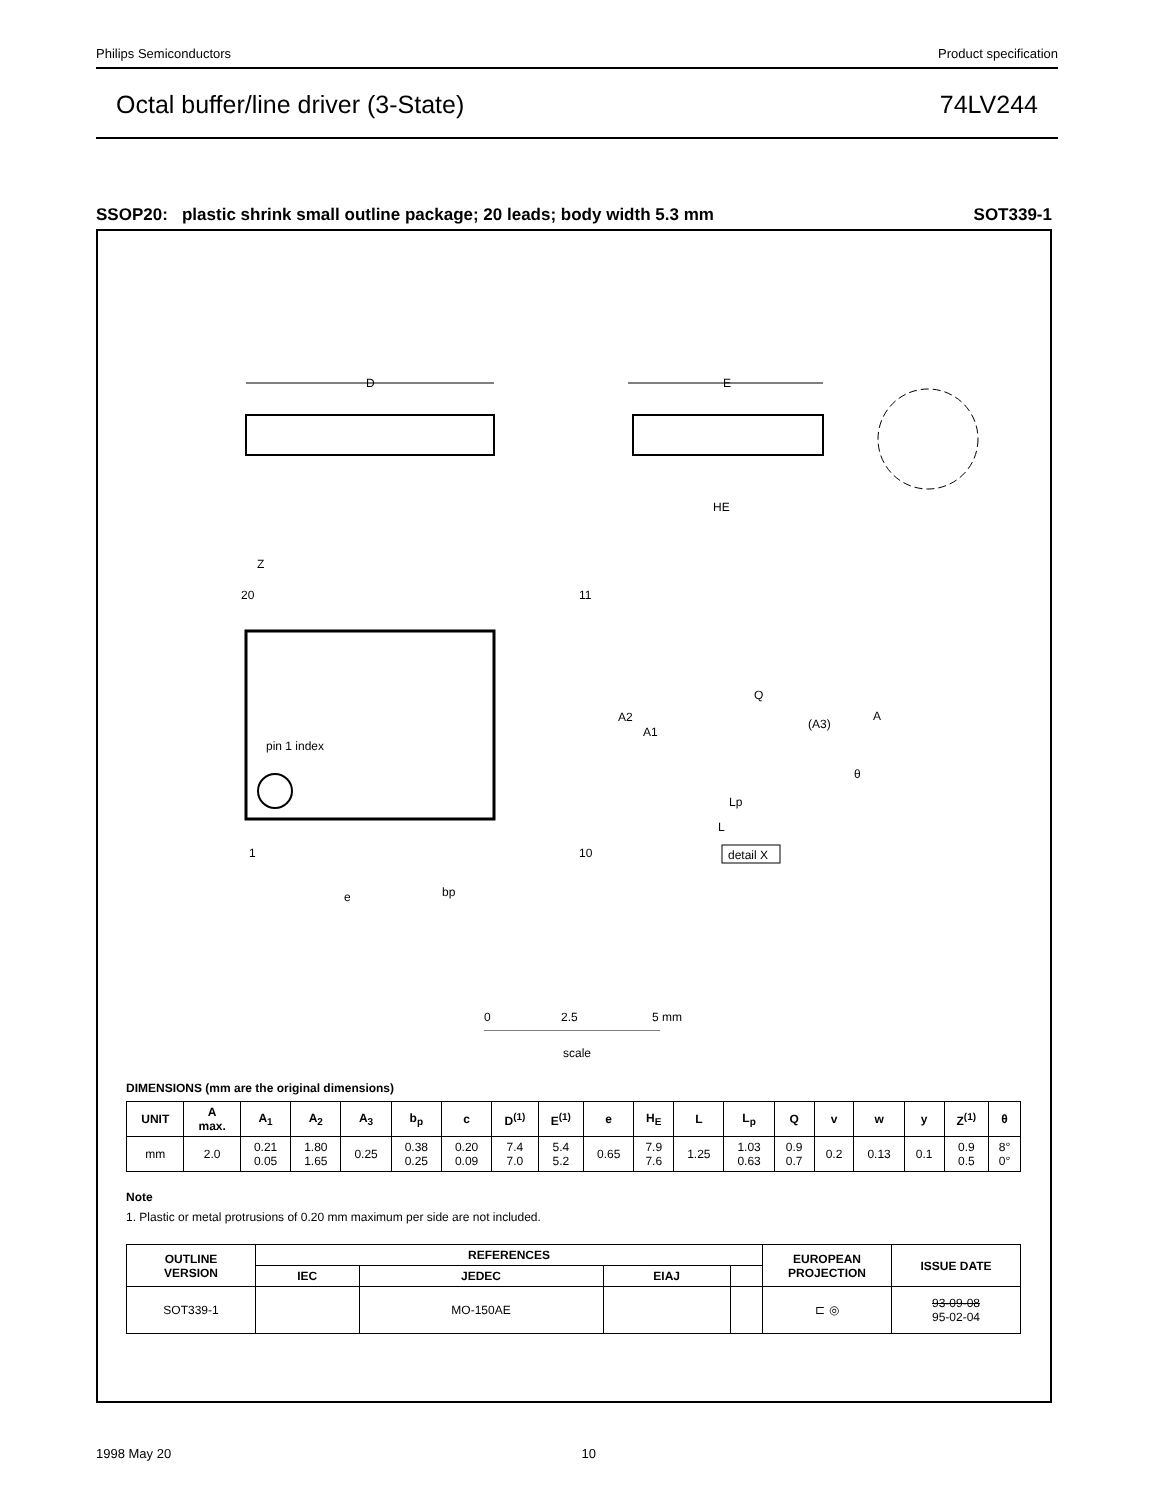Philips Semiconductors Product specification
Octal buffer/line driver (3-State) 74LV244
SSOP20: plastic shrink small outline package; 20 leads; body width 5.3 mm SOT339-1
D
E
HE
pin 1 index
20
11
1
10
Z
e
bp
Q
A2
A1
(A3)
A
Lp
L
θ
detail X
0
2.5
5 mm
scale
DIMENSIONS (mm are the original dimensions)
| UNIT | A max. | A<sub>1</sub> | A<sub>2</sub> | A<sub>3</sub> | b<sub>p</sub> | c | D<sup>(1)</sup> | E<sup>(1)</sup> | e | H<sub>E</sub> | L | L<sub>p</sub> | Q | v | w | y | Z<sup>(1)</sup> | θ |
| --- | --- | --- | --- | --- | --- | --- | --- | --- | --- | --- | --- | --- | --- | --- | --- | --- | --- | --- |
| mm | 2.0 | 0.21 0.05 | 1.80 1.65 | 0.25 | 0.38 0.25 | 0.20 0.09 | 7.4 7.0 | 5.4 5.2 | 0.65 | 7.9 7.6 | 1.25 | 1.03 0.63 | 0.9 0.7 | 0.2 | 0.13 | 0.1 | 0.9 0.5 | 8° 0° |
Note
1. Plastic or metal protrusions of 0.20 mm maximum per side are not included.
| OUTLINE VERSION | REFERENCES | | | | EUROPEAN PROJECTION | ISSUE DATE |
| --- | --- | --- | --- | --- | --- | --- |
| | IEC | JEDEC | EIAJ | | | |
| SOT339-1 | | MO-150AE | | | ⊏ ◎ | 93-09-08 95-02-04 |
1998 May 20 10